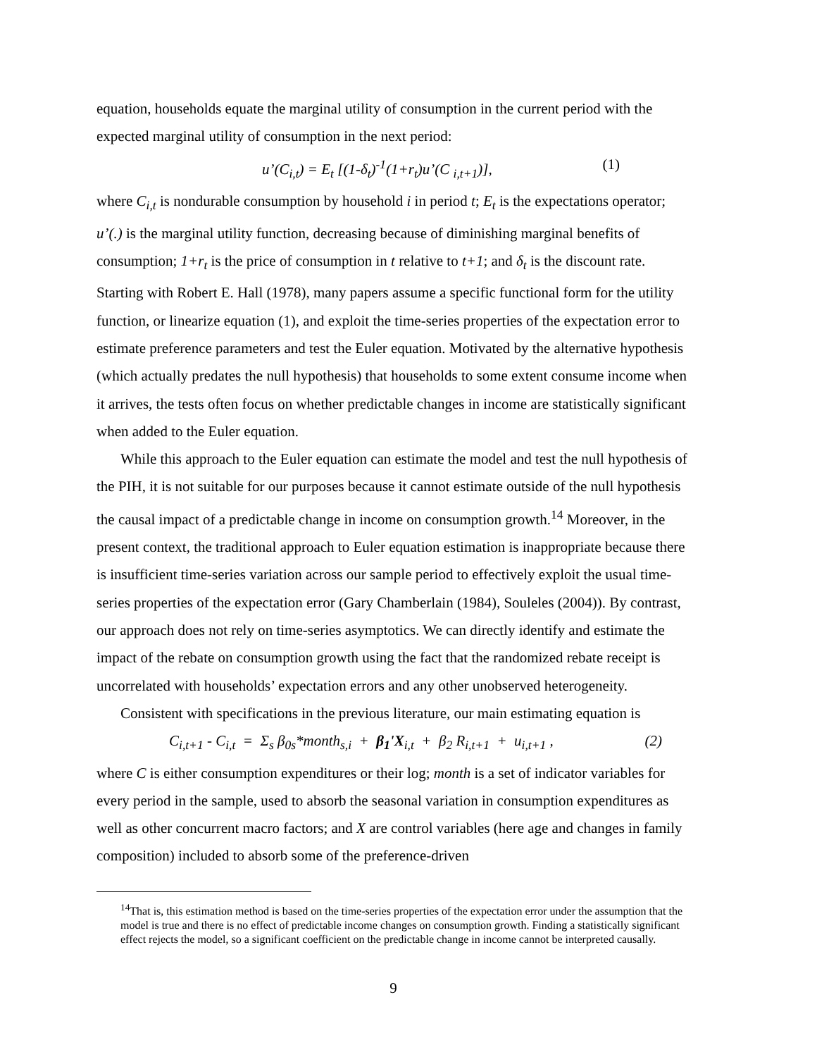equation, households equate the marginal utility of consumption in the current period with the expected marginal utility of consumption in the next period:
u’(C<sub>i,t</sub>) = E<sub>t</sub> [(1-δ<sub>t</sub>)<sup>-1</sup>(1+r<sub>t</sub>)u’(C <sub>i,t+1</sub>)], (1)
where C<sub>i,t</sub> is nondurable consumption by household i in period t; E<sub>t</sub> is the expectations operator; u’(.) is the marginal utility function, decreasing because of diminishing marginal benefits of consumption; 1+r<sub>t</sub> is the price of consumption in t relative to t+1; and δ<sub>t</sub> is the discount rate. Starting with Robert E. Hall (1978), many papers assume a specific functional form for the utility function, or linearize equation (1), and exploit the time-series properties of the expectation error to estimate preference parameters and test the Euler equation. Motivated by the alternative hypothesis (which actually predates the null hypothesis) that households to some extent consume income when it arrives, the tests often focus on whether predictable changes in income are statistically significant when added to the Euler equation.
While this approach to the Euler equation can estimate the model and test the null hypothesis of the PIH, it is not suitable for our purposes because it cannot estimate outside of the null hypothesis the causal impact of a predictable change in income on consumption growth.<sup>14</sup> Moreover, in the present context, the traditional approach to Euler equation estimation is inappropriate because there is insufficient time-series variation across our sample period to effectively exploit the usual time-series properties of the expectation error (Gary Chamberlain (1984), Souleles (2004)). By contrast, our approach does not rely on time-series asymptotics. We can directly identify and estimate the impact of the rebate on consumption growth using the fact that the randomized rebate receipt is uncorrelated with households’ expectation errors and any other unobserved heterogeneity.
Consistent with specifications in the previous literature, our main estimating equation is
C<sub>i,t+1</sub> - C<sub>i,t</sub> = Σ<sub>s</sub> β<sub>0s</sub>*month<sub>s,i</sub> + β<sub>1</sub>'X<sub>i,t</sub> + β<sub>2</sub> R<sub>i,t+1</sub> + u<sub>i,t+1</sub> , (2)
where C is either consumption expenditures or their log; month is a set of indicator variables for every period in the sample, used to absorb the seasonal variation in consumption expenditures as well as other concurrent macro factors; and X are control variables (here age and changes in family composition) included to absorb some of the preference-driven
<sup>14</sup> That is, this estimation method is based on the time-series properties of the expectation error under the assumption that the model is true and there is no effect of predictable income changes on consumption growth. Finding a statistically significant effect rejects the model, so a significant coefficient on the predictable change in income cannot be interpreted causally.
9